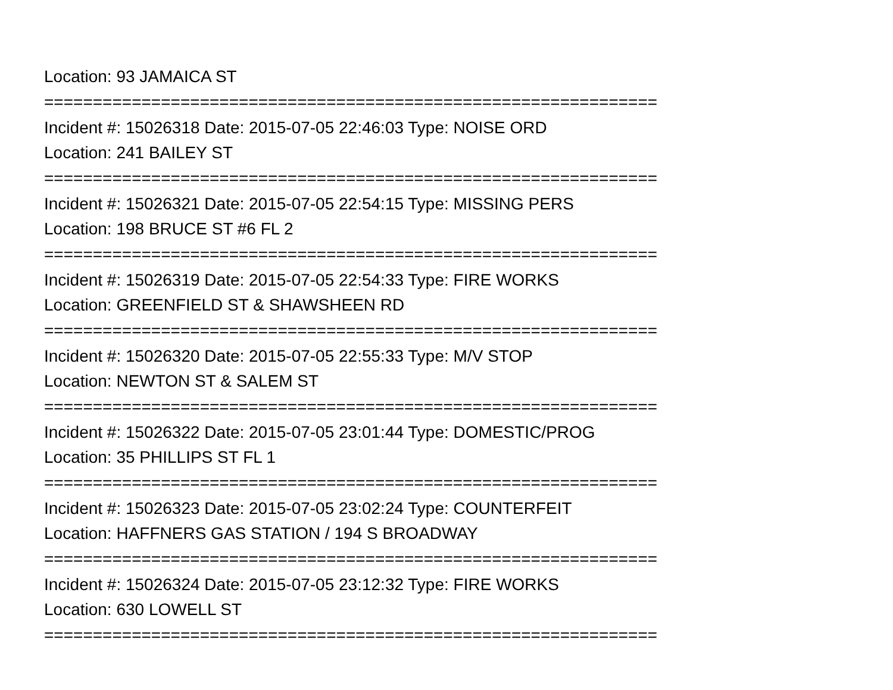Location: 93 JAMAICA ST
===============================================================
Incident #: 15026318 Date: 2015-07-05 22:46:03 Type: NOISE ORD
Location: 241 BAILEY ST
===============================================================
Incident #: 15026321 Date: 2015-07-05 22:54:15 Type: MISSING PERS
Location: 198 BRUCE ST #6 FL 2
===============================================================
Incident #: 15026319 Date: 2015-07-05 22:54:33 Type: FIRE WORKS
Location: GREENFIELD ST & SHAWSHEEN RD
===============================================================
Incident #: 15026320 Date: 2015-07-05 22:55:33 Type: M/V STOP
Location: NEWTON ST & SALEM ST
===============================================================
Incident #: 15026322 Date: 2015-07-05 23:01:44 Type: DOMESTIC/PROG
Location: 35 PHILLIPS ST FL 1
===============================================================
Incident #: 15026323 Date: 2015-07-05 23:02:24 Type: COUNTERFEIT
Location: HAFFNERS GAS STATION / 194 S BROADWAY
===============================================================
Incident #: 15026324 Date: 2015-07-05 23:12:32 Type: FIRE WORKS
Location: 630 LOWELL ST
===============================================================